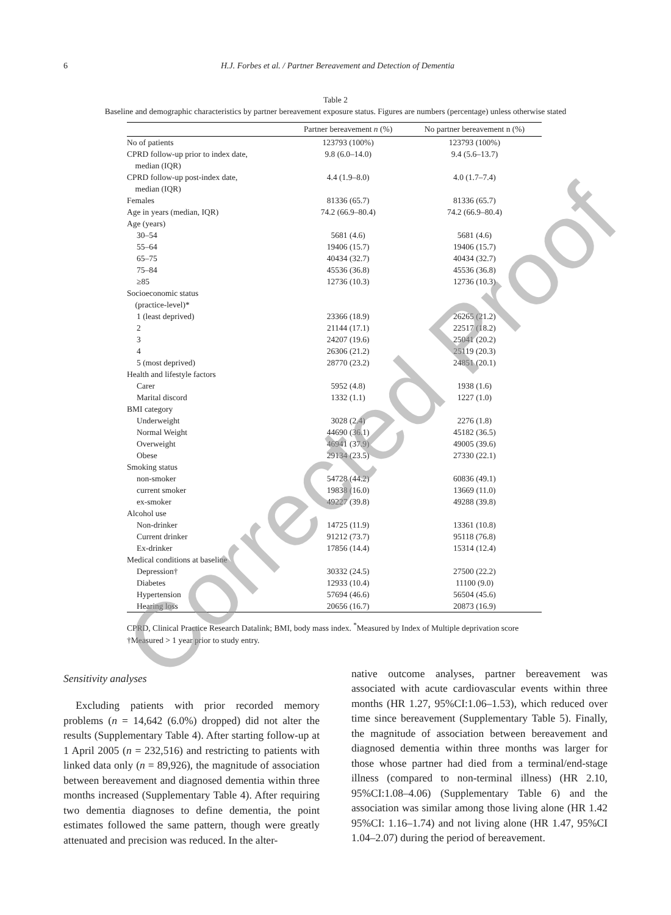6 H.J. Forbes et al. / Partner Bereavement and Detection of Dementia
Table 2
Baseline and demographic characteristics by partner bereavement exposure status. Figures are numbers (percentage) unless otherwise stated
| | Partner bereavement n (%) | No partner bereavement n (%) |
| --- | --- | --- |
| No of patients | 123793 (100%) | 123793 (100%) |
| CPRD follow-up prior to index date, median (IQR) | 9.8 (6.0–14.0) | 9.4 (5.6–13.7) |
| CPRD follow-up post-index date, median (IQR) | 4.4 (1.9–8.0) | 4.0 (1.7–7.4) |
| Females | 81336 (65.7) | 81336 (65.7) |
| Age in years (median, IQR) | 74.2 (66.9–80.4) | 74.2 (66.9–80.4) |
| Age (years) | | |
| 30–54 | 5681 (4.6) | 5681 (4.6) |
| 55–64 | 19406 (15.7) | 19406 (15.7) |
| 65–75 | 40434 (32.7) | 40434 (32.7) |
| 75–84 | 45536 (36.8) | 45536 (36.8) |
| ≥85 | 12736 (10.3) | 12736 (10.3) |
| Socioeconomic status (practice-level)* | | |
| 1 (least deprived) | 23366 (18.9) | 26265 (21.2) |
| 2 | 21144 (17.1) | 22517 (18.2) |
| 3 | 24207 (19.6) | 25041 (20.2) |
| 4 | 26306 (21.2) | 25119 (20.3) |
| 5 (most deprived) | 28770 (23.2) | 24851 (20.1) |
| Health and lifestyle factors | | |
| Carer | 5952 (4.8) | 1938 (1.6) |
| Marital discord | 1332 (1.1) | 1227 (1.0) |
| BMI category | | |
| Underweight | 3028 (2.4) | 2276 (1.8) |
| Normal Weight | 44690 (36.1) | 45182 (36.5) |
| Overweight | 46941 (37.9) | 49005 (39.6) |
| Obese | 29134 (23.5) | 27330 (22.1) |
| Smoking status | | |
| non-smoker | 54728 (44.2) | 60836 (49.1) |
| current smoker | 19838 (16.0) | 13669 (11.0) |
| ex-smoker | 49227 (39.8) | 49288 (39.8) |
| Alcohol use | | |
| Non-drinker | 14725 (11.9) | 13361 (10.8) |
| Current drinker | 91212 (73.7) | 95118 (76.8) |
| Ex-drinker | 17856 (14.4) | 15314 (12.4) |
| Medical conditions at baseline | | |
| Depression† | 30332 (24.5) | 27500 (22.2) |
| Diabetes | 12933 (10.4) | 11100 (9.0) |
| Hypertension | 57694 (46.6) | 56504 (45.6) |
| Hearing loss | 20656 (16.7) | 20873 (16.9) |
CPRD, Clinical Practice Research Datalink; BMI, body mass index. <sup>*</sup>Measured by Index of Multiple deprivation score †Measured > 1 year prior to study entry.
Sensitivity analyses
Excluding patients with prior recorded memory problems (n = 14,642 (6.0%) dropped) did not alter the results (Supplementary Table 4). After starting follow-up at 1 April 2005 (n = 232,516) and restricting to patients with linked data only (n = 89,926), the magnitude of association between bereavement and diagnosed dementia within three months increased (Supplementary Table 4). After requiring two dementia diagnoses to define dementia, the point estimates followed the same pattern, though were greatly attenuated and precision was reduced. In the alter-
native outcome analyses, partner bereavement was associated with acute cardiovascular events within three months (HR 1.27, 95%CI:1.06–1.53), which reduced over time since bereavement (Supplementary Table 5). Finally, the magnitude of association between bereavement and diagnosed dementia within three months was larger for those whose partner had died from a terminal/end-stage illness (compared to non-terminal illness) (HR 2.10, 95%CI:1.08–4.06) (Supplementary Table 6) and the association was similar among those living alone (HR 1.42 95%CI: 1.16–1.74) and not living alone (HR 1.47, 95%CI 1.04–2.07) during the period of bereavement.
Corrected Proof